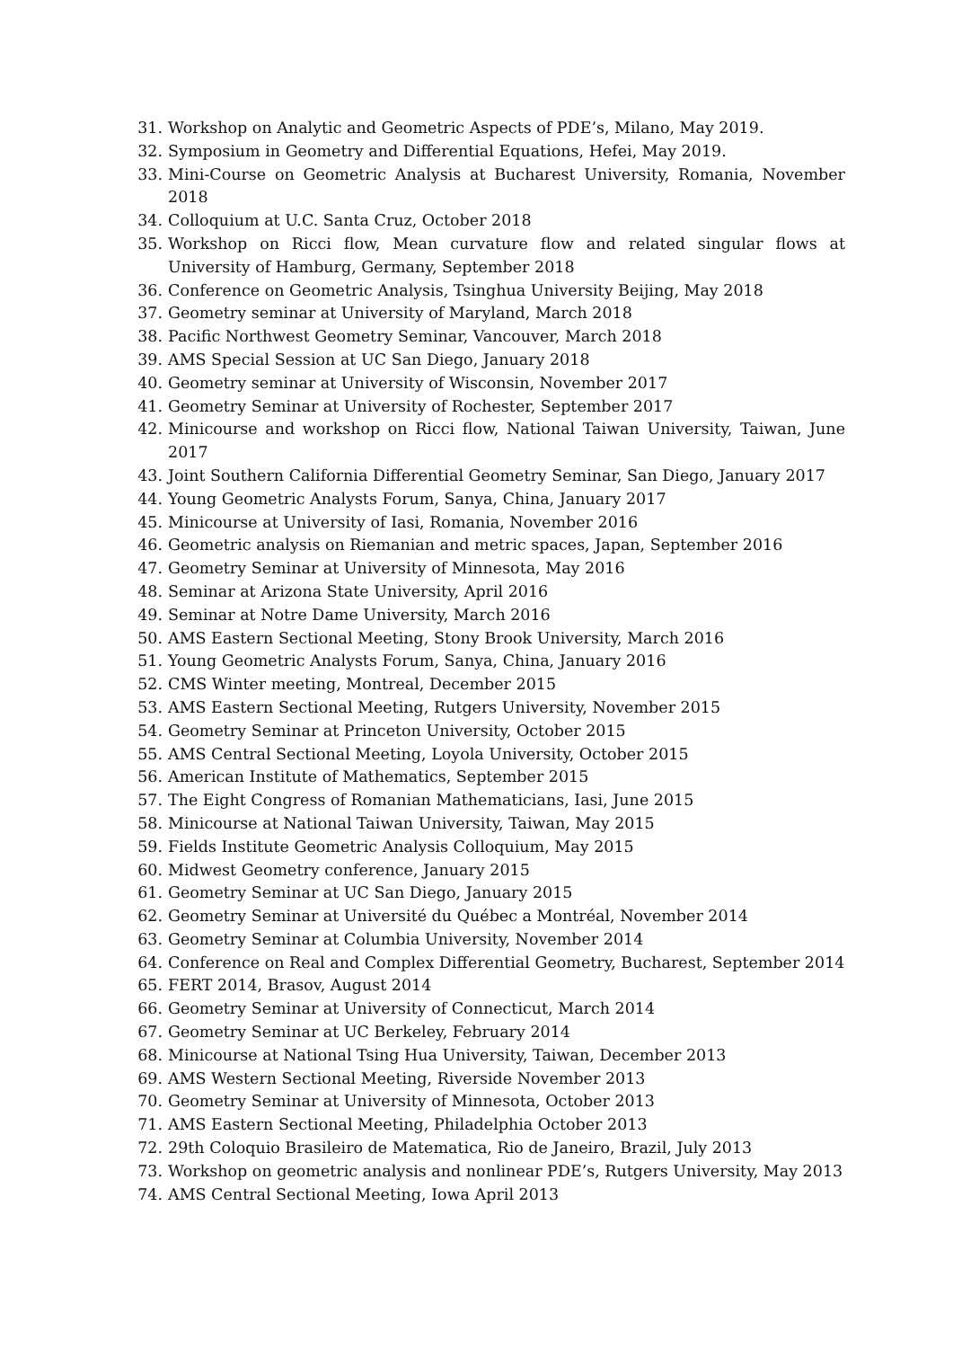31. Workshop on Analytic and Geometric Aspects of PDE’s, Milano, May 2019.
32. Symposium in Geometry and Differential Equations, Hefei, May 2019.
33. Mini-Course on Geometric Analysis at Bucharest University, Romania, November 2018
34. Colloquium at U.C. Santa Cruz, October 2018
35. Workshop on Ricci flow, Mean curvature flow and related singular flows at University of Hamburg, Germany, September 2018
36. Conference on Geometric Analysis, Tsinghua University Beijing, May 2018
37. Geometry seminar at University of Maryland, March 2018
38. Pacific Northwest Geometry Seminar, Vancouver, March 2018
39. AMS Special Session at UC San Diego, January 2018
40. Geometry seminar at University of Wisconsin, November 2017
41. Geometry Seminar at University of Rochester, September 2017
42. Minicourse and workshop on Ricci flow, National Taiwan University, Taiwan, June 2017
43. Joint Southern California Differential Geometry Seminar, San Diego, January 2017
44. Young Geometric Analysts Forum, Sanya, China, January 2017
45. Minicourse at University of Iasi, Romania, November 2016
46. Geometric analysis on Riemanian and metric spaces, Japan, September 2016
47. Geometry Seminar at University of Minnesota, May 2016
48. Seminar at Arizona State University, April 2016
49. Seminar at Notre Dame University, March 2016
50. AMS Eastern Sectional Meeting, Stony Brook University, March 2016
51. Young Geometric Analysts Forum, Sanya, China, January 2016
52. CMS Winter meeting, Montreal, December 2015
53. AMS Eastern Sectional Meeting, Rutgers University, November 2015
54. Geometry Seminar at Princeton University, October 2015
55. AMS Central Sectional Meeting, Loyola University, October 2015
56. American Institute of Mathematics, September 2015
57. The Eight Congress of Romanian Mathematicians, Iasi, June 2015
58. Minicourse at National Taiwan University, Taiwan, May 2015
59. Fields Institute Geometric Analysis Colloquium, May 2015
60. Midwest Geometry conference, January 2015
61. Geometry Seminar at UC San Diego, January 2015
62. Geometry Seminar at Université du Québec a Montréal, November 2014
63. Geometry Seminar at Columbia University, November 2014
64. Conference on Real and Complex Differential Geometry, Bucharest, September 2014
65. FERT 2014, Brasov, August 2014
66. Geometry Seminar at University of Connecticut, March 2014
67. Geometry Seminar at UC Berkeley, February 2014
68. Minicourse at National Tsing Hua University, Taiwan, December 2013
69. AMS Western Sectional Meeting, Riverside November 2013
70. Geometry Seminar at University of Minnesota, October 2013
71. AMS Eastern Sectional Meeting, Philadelphia October 2013
72. 29th Coloquio Brasileiro de Matematica, Rio de Janeiro, Brazil, July 2013
73. Workshop on geometric analysis and nonlinear PDE’s, Rutgers University, May 2013
74. AMS Central Sectional Meeting, Iowa April 2013